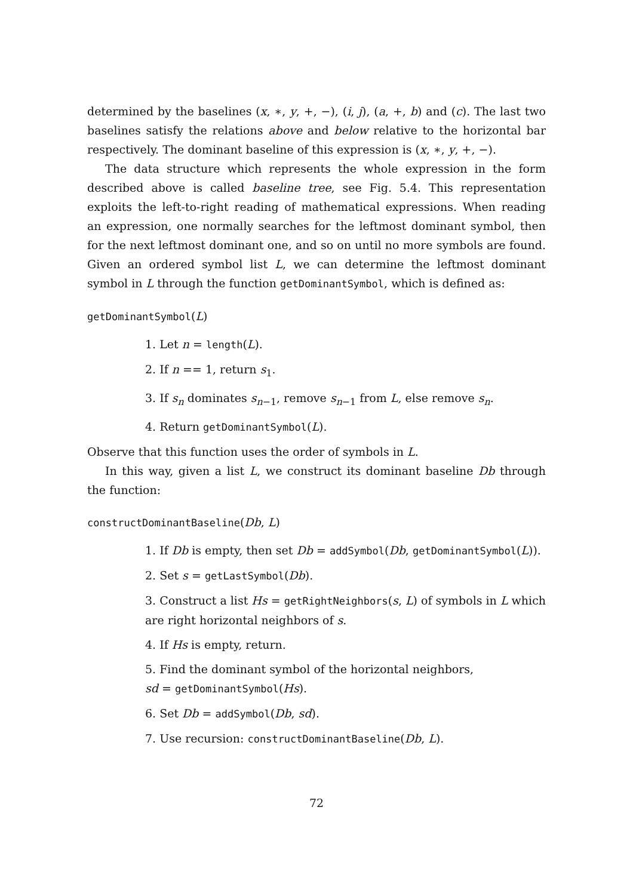determined by the baselines (x, ∗, y, +, −), (i, j), (a, +, b) and (c). The last two baselines satisfy the relations above and below relative to the horizontal bar respectively. The dominant baseline of this expression is (x, ∗, y, +, −).
The data structure which represents the whole expression in the form described above is called baseline tree, see Fig. 5.4. This representation exploits the left-to-right reading of mathematical expressions. When reading an expression, one normally searches for the leftmost dominant symbol, then for the next leftmost dominant one, and so on until no more symbols are found. Given an ordered symbol list L, we can determine the leftmost dominant symbol in L through the function getDominantSymbol, which is defined as:
getDominantSymbol(L)
1. Let n = length(L).
2. If n == 1, return s<sub>1</sub>.
3. If s<sub>n</sub> dominates s<sub>n−1</sub>, remove s<sub>n−1</sub> from L, else remove s<sub>n</sub>.
4. Return getDominantSymbol(L).
Observe that this function uses the order of symbols in L.
In this way, given a list L, we construct its dominant baseline Db through the function:
constructDominantBaseline(Db, L)
1. If Db is empty, then set Db = addSymbol(Db, getDominantSymbol(L)).
2. Set s = getLastSymbol(Db).
3. Construct a list Hs = getRightNeighbors(s, L) of symbols in L which are right horizontal neighbors of s.
4. If Hs is empty, return.
5. Find the dominant symbol of the horizontal neighbors,
sd = getDominantSymbol(Hs).
6. Set Db = addSymbol(Db, sd).
7. Use recursion: constructDominantBaseline(Db, L).
72